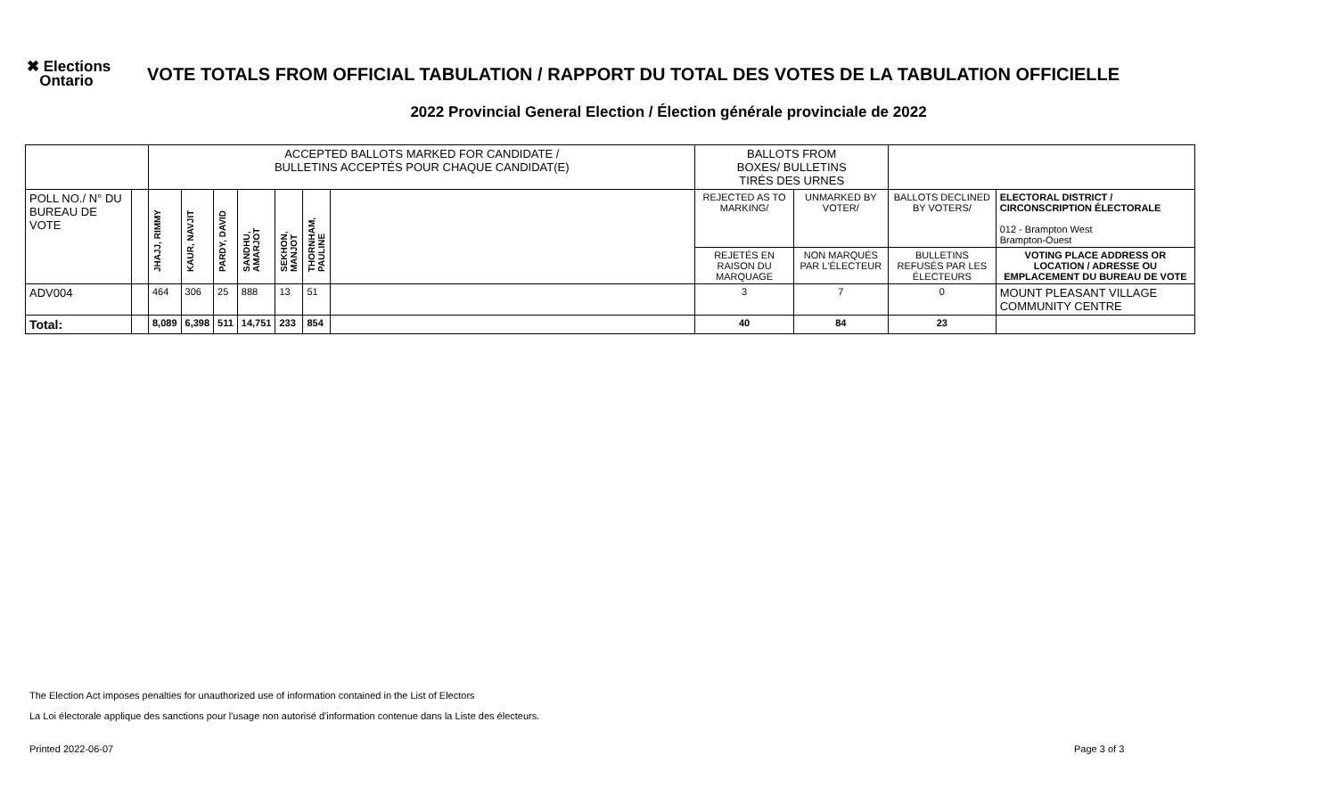✖ Elections
Ontario
VOTE TOTALS FROM OFFICIAL TABULATION / RAPPORT DU TOTAL DES VOTES DE LA TABULATION OFFICIELLE
2022 Provincial General Election / Élection générale provinciale de 2022
| | | ACCEPTED BALLOTS MARKED FOR CANDIDATE / BULLETINS ACCEPTÉS POUR CHAQUE CANDIDAT(E) | | | | | | | BALLOTS FROM BOXES/ BULLETINS TIRÉS DES URNES | | | |
| POLL NO./ N° DU BUREAU DE VOTE | | JHAJJ, RIMMY | KAUR, NAVJIT | PARDY, DAVID | SANDHU, AMARJOT | SEKHON, MANJOT | THORNHAM, PAULINE | | REJECTED AS TO MARKING/ | UNMARKED BY VOTER/ | BALLOTS DECLINED BY VOTERS/ | ELECTORAL DISTRICT / CIRCONSCRIPTION ÉLECTORALE 012 - Brampton West Brampton-Ouest |
| | | | | | | | | | REJETÉS EN RAISON DU MARQUAGE | NON MARQUÉS PAR L'ÉLECTEUR | BULLETINS REFUSÉS PAR LES ÉLECTEURS | VOTING PLACE ADDRESS OR LOCATION / ADRESSE OU EMPLACEMENT DU BUREAU DE VOTE |
| ADV004 | | 464 | 306 | 25 | 888 | 13 | 51 | | 3 | 7 | 0 | MOUNT PLEASANT VILLAGE COMMUNITY CENTRE |
| Total: | | 8,089 | 6,398 | 511 | 14,751 | 233 | 854 | | 40 | 84 | 23 | |
The Election Act imposes penalties for unauthorized use of information contained in the List of Electors
La Loi électorale applique des sanctions pour l'usage non autorisé d'information contenue dans la Liste des électeurs.
Printed 2022-06-07 Page 3 of 3